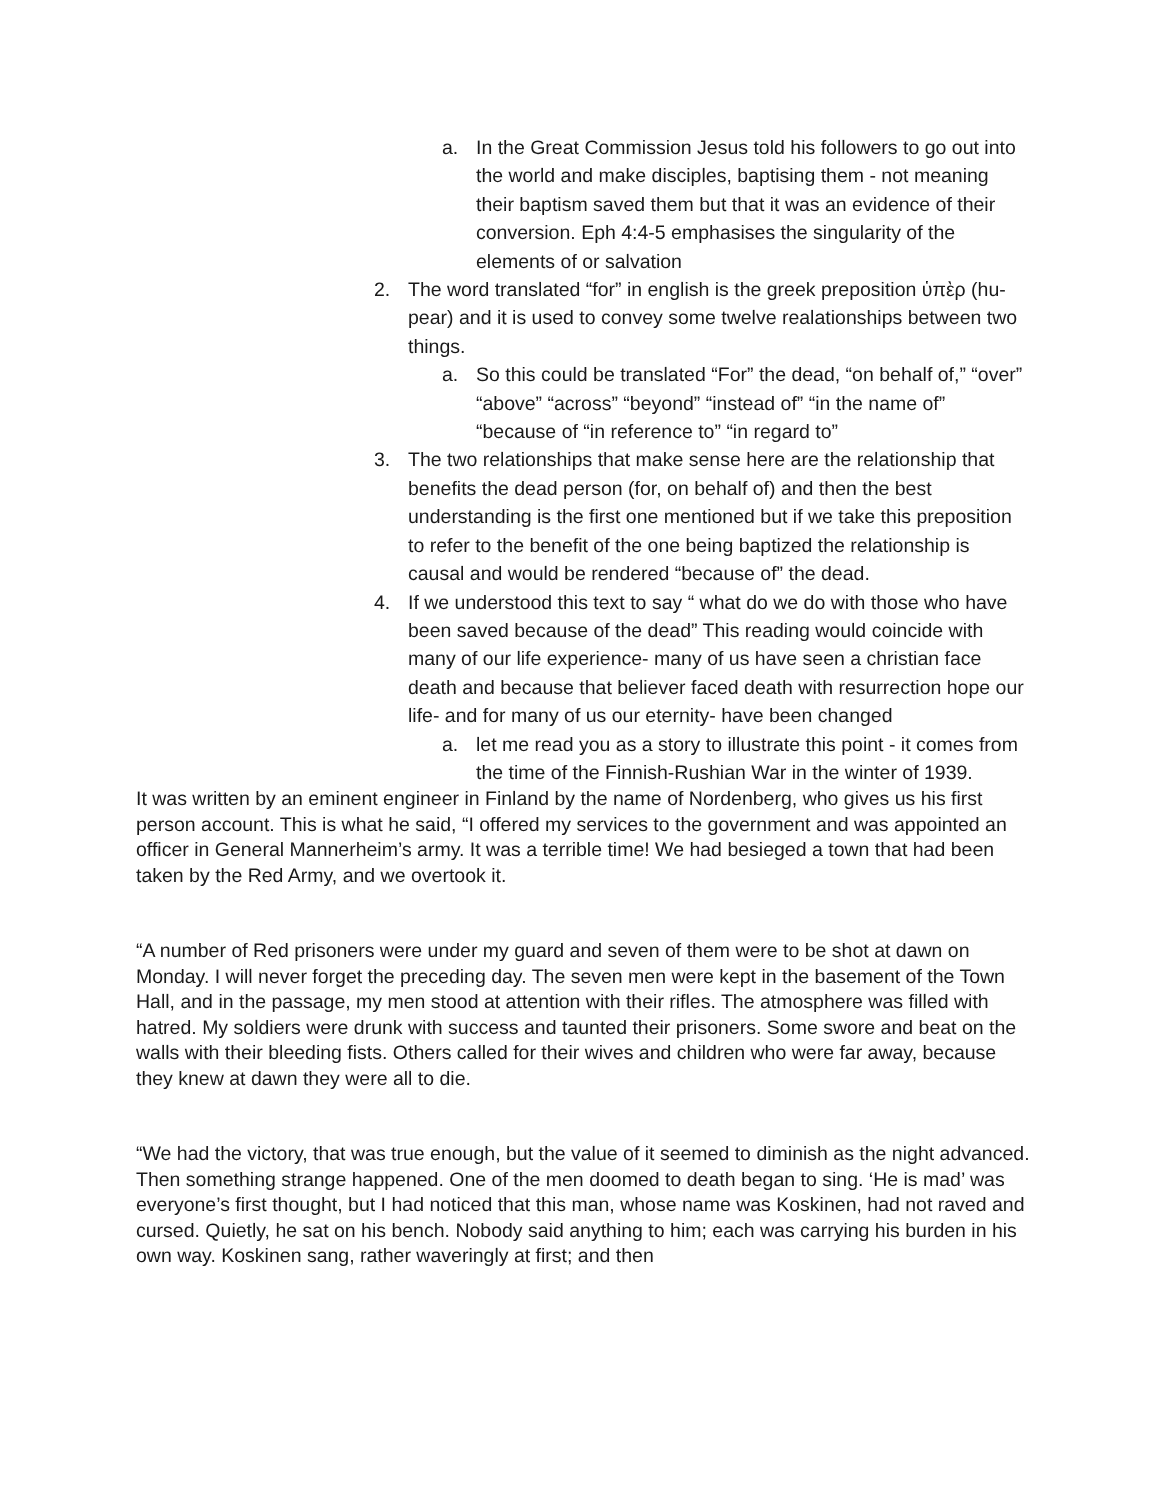a. In the Great Commission Jesus told his followers to go out into the world and make disciples, baptising them - not meaning their baptism saved them but that it was an evidence of their conversion. Eph 4:4-5 emphasises the singularity of the elements of or salvation
2. The word translated “for” in english is the greek preposition ὑπὲρ (hu-pear) and it is used to convey some twelve realationships between two things.
a. So this could be translated “For” the dead, “on behalf of,” “over” “above” “across” “beyond” “instead of” “in the name of” “because of “in reference to” “in regard to”
3. The two relationships that make sense here are the relationship that benefits the dead person (for, on behalf of) and then the best understanding is the first one mentioned but if we take this preposition to refer to the benefit of the one being baptized the relationship is causal and would be rendered “because of” the dead.
4. If we understood this text to say “ what do we do with those who have been saved because of the dead” This reading would coincide with many of our life experience- many of us have seen a christian face death and because that believer faced death with resurrection hope our life- and for many of us our eternity- have been changed
a. let me read you as a story to illustrate this point - it comes from the time of the Finnish-Rushian War in the winter of 1939.
It was written by an eminent engineer in Finland by the name of Nordenberg, who gives us his first person account. This is what he said, “I offered my services to the government and was appointed an officer in General Mannerheim’s army. It was a terrible time! We had besieged a town that had been taken by the Red Army, and we overtook it.
“A number of Red prisoners were under my guard and seven of them were to be shot at dawn on Monday. I will never forget the preceding day. The seven men were kept in the basement of the Town Hall, and in the passage, my men stood at attention with their rifles. The atmosphere was filled with hatred. My soldiers were drunk with success and taunted their prisoners. Some swore and beat on the walls with their bleeding fists. Others called for their wives and children who were far away, because they knew at dawn they were all to die.
“We had the victory, that was true enough, but the value of it seemed to diminish as the night advanced. Then something strange happened. One of the men doomed to death began to sing. ‘He is mad’ was everyone’s first thought, but I had noticed that this man, whose name was Koskinen, had not raved and cursed. Quietly, he sat on his bench. Nobody said anything to him; each was carrying his burden in his own way. Koskinen sang, rather waveringly at first; and then